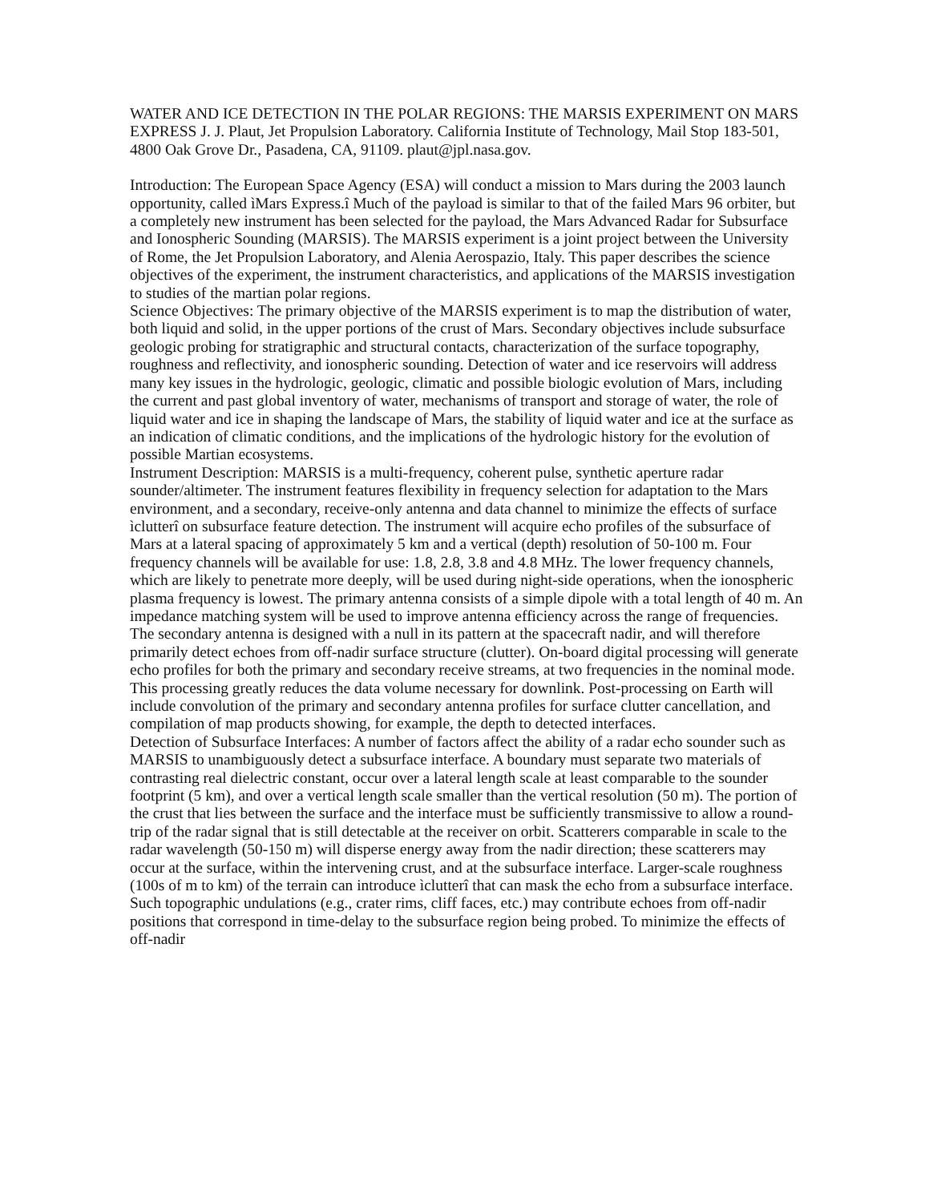WATER AND ICE DETECTION IN THE POLAR REGIONS: THE MARSIS EXPERIMENT ON MARS EXPRESS J. J. Plaut, Jet Propulsion Laboratory. California Institute of Technology, Mail Stop 183-501, 4800 Oak Grove Dr., Pasadena, CA, 91109. plaut@jpl.nasa.gov.
Introduction: The European Space Agency (ESA) will conduct a mission to Mars during the 2003 launch opportunity, called ìMars Express.î Much of the payload is similar to that of the failed Mars 96 orbiter, but a completely new instrument has been selected for the payload, the Mars Advanced Radar for Subsurface and Ionospheric Sounding (MARSIS). The MARSIS experiment is a joint project between the University of Rome, the Jet Propulsion Laboratory, and Alenia Aerospazio, Italy. This paper describes the science objectives of the experiment, the instrument characteristics, and applications of the MARSIS investigation to studies of the martian polar regions.
Science Objectives: The primary objective of the MARSIS experiment is to map the distribution of water, both liquid and solid, in the upper portions of the crust of Mars. Secondary objectives include subsurface geologic probing for stratigraphic and structural contacts, characterization of the surface topography, roughness and reflectivity, and ionospheric sounding. Detection of water and ice reservoirs will address many key issues in the hydrologic, geologic, climatic and possible biologic evolution of Mars, including the current and past global inventory of water, mechanisms of transport and storage of water, the role of liquid water and ice in shaping the landscape of Mars, the stability of liquid water and ice at the surface as an indication of climatic conditions, and the implications of the hydrologic history for the evolution of possible Martian ecosystems.
Instrument Description: MARSIS is a multi-frequency, coherent pulse, synthetic aperture radar sounder/altimeter. The instrument features flexibility in frequency selection for adaptation to the Mars environment, and a secondary, receive-only antenna and data channel to minimize the effects of surface ìclutterî on subsurface feature detection. The instrument will acquire echo profiles of the subsurface of Mars at a lateral spacing of approximately 5 km and a vertical (depth) resolution of 50-100 m. Four frequency channels will be available for use: 1.8, 2.8, 3.8 and 4.8 MHz. The lower frequency channels, which are likely to penetrate more deeply, will be used during night-side operations, when the ionospheric plasma frequency is lowest. The primary antenna consists of a simple dipole with a total length of 40 m. An impedance matching system will be used to improve antenna efficiency across the range of frequencies. The secondary antenna is designed with a null in its pattern at the spacecraft nadir, and will therefore primarily detect echoes from off-nadir surface structure (clutter). On-board digital processing will generate echo profiles for both the primary and secondary receive streams, at two frequencies in the nominal mode. This processing greatly reduces the data volume necessary for downlink. Post-processing on Earth will include convolution of the primary and secondary antenna profiles for surface clutter cancellation, and compilation of map products showing, for example, the depth to detected interfaces.
Detection of Subsurface Interfaces: A number of factors affect the ability of a radar echo sounder such as MARSIS to unambiguously detect a subsurface interface. A boundary must separate two materials of contrasting real dielectric constant, occur over a lateral length scale at least comparable to the sounder footprint (5 km), and over a vertical length scale smaller than the vertical resolution (50 m). The portion of the crust that lies between the surface and the interface must be sufficiently transmissive to allow a round-trip of the radar signal that is still detectable at the receiver on orbit. Scatterers comparable in scale to the radar wavelength (50-150 m) will disperse energy away from the nadir direction; these scatterers may occur at the surface, within the intervening crust, and at the subsurface interface. Larger-scale roughness (100s of m to km) of the terrain can introduce ìclutterî that can mask the echo from a subsurface interface. Such topographic undulations (e.g., crater rims, cliff faces, etc.) may contribute echoes from off-nadir positions that correspond in time-delay to the subsurface region being probed. To minimize the effects of off-nadir